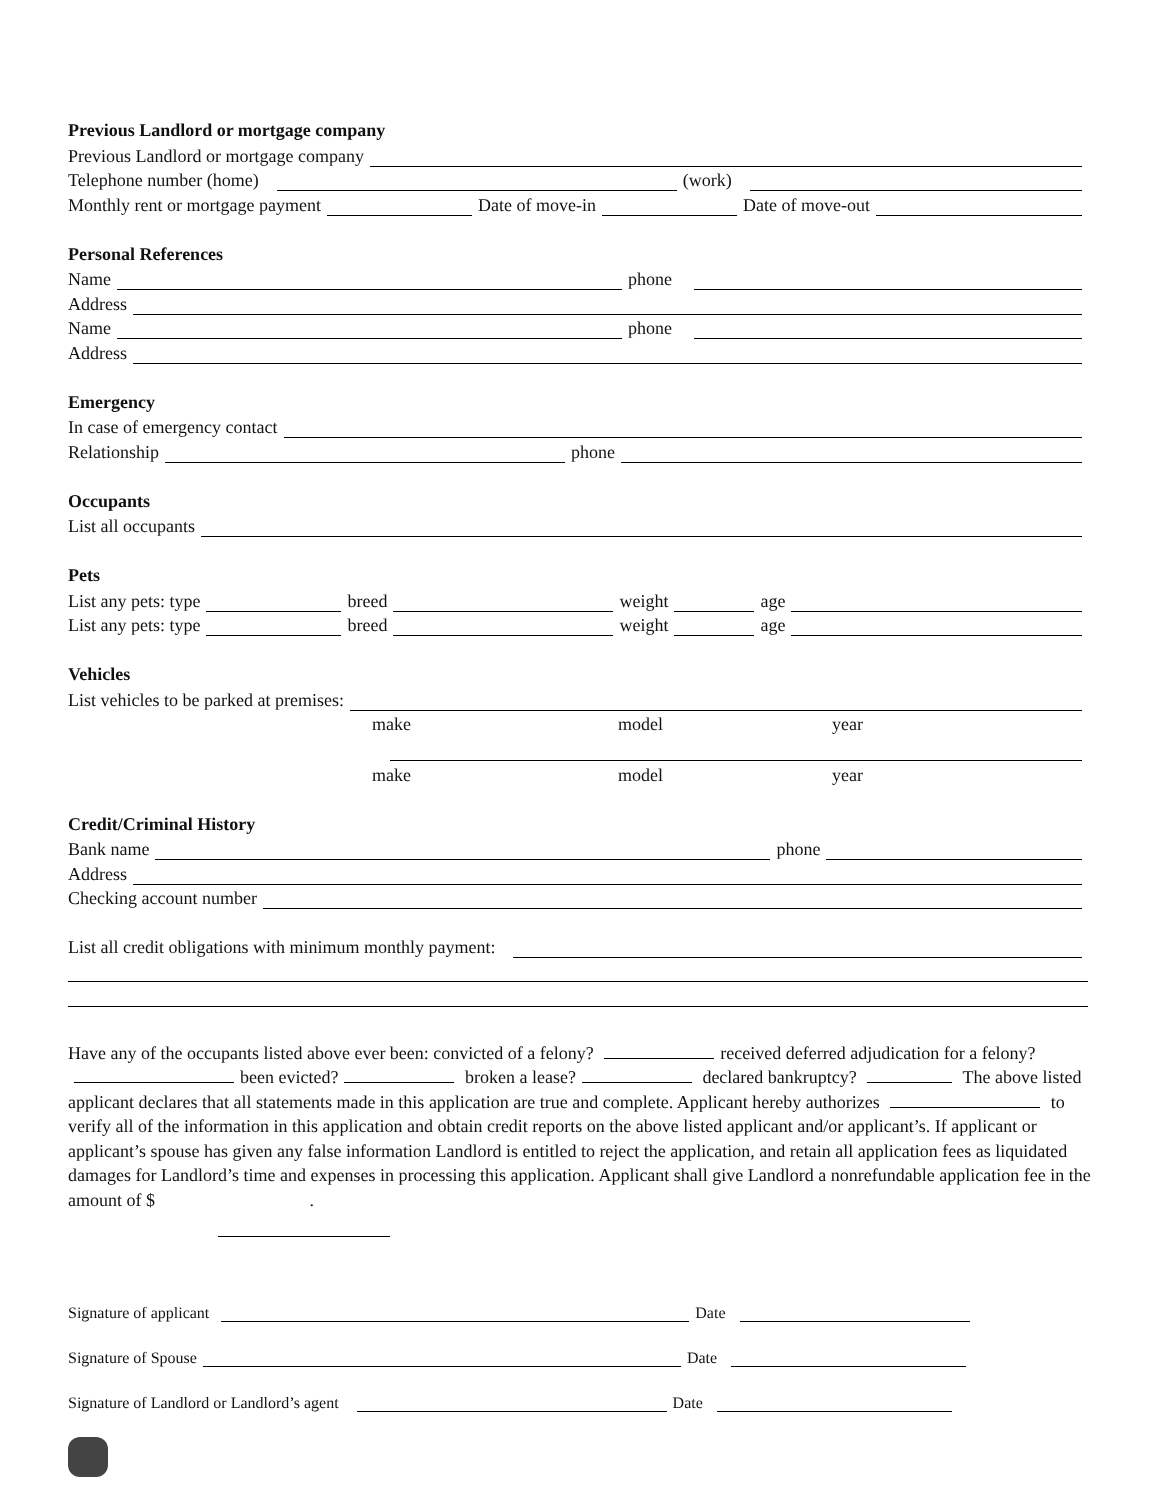Previous Landlord or mortgage company
Previous Landlord or mortgage company
Telephone number (home) (work)
Monthly rent or mortgage payment Date of move-in Date of move-out
Personal References
Name phone
Address
Name phone
Address
Emergency
In case of emergency contact
Relationship phone
Occupants
List all occupants
Pets
List any pets: type breed weight age
List any pets: type breed weight age
Vehicles
List vehicles to be parked at premises:
make model year
make model year
Credit/Criminal History
Bank name phone
Address
Checking account number
List all credit obligations with minimum monthly payment:
Have any of the occupants listed above ever been: convicted of a felony? received deferred adjudication for a felony? been evicted? broken a lease? declared bankruptcy? The above listed applicant declares that all statements made in this application are true and complete. Applicant hereby authorizes to verify all of the information in this application and obtain credit reports on the above listed applicant and/or applicant’s. If applicant or applicant’s spouse has given any false information Landlord is entitled to reject the application, and retain all application fees as liquidated damages for Landlord’s time and expenses in processing this application. Applicant shall give Landlord a nonrefundable application fee in the amount of $ .
Signature of applicant Date
Signature of Spouse Date
Signature of Landlord or Landlord’s agent Date